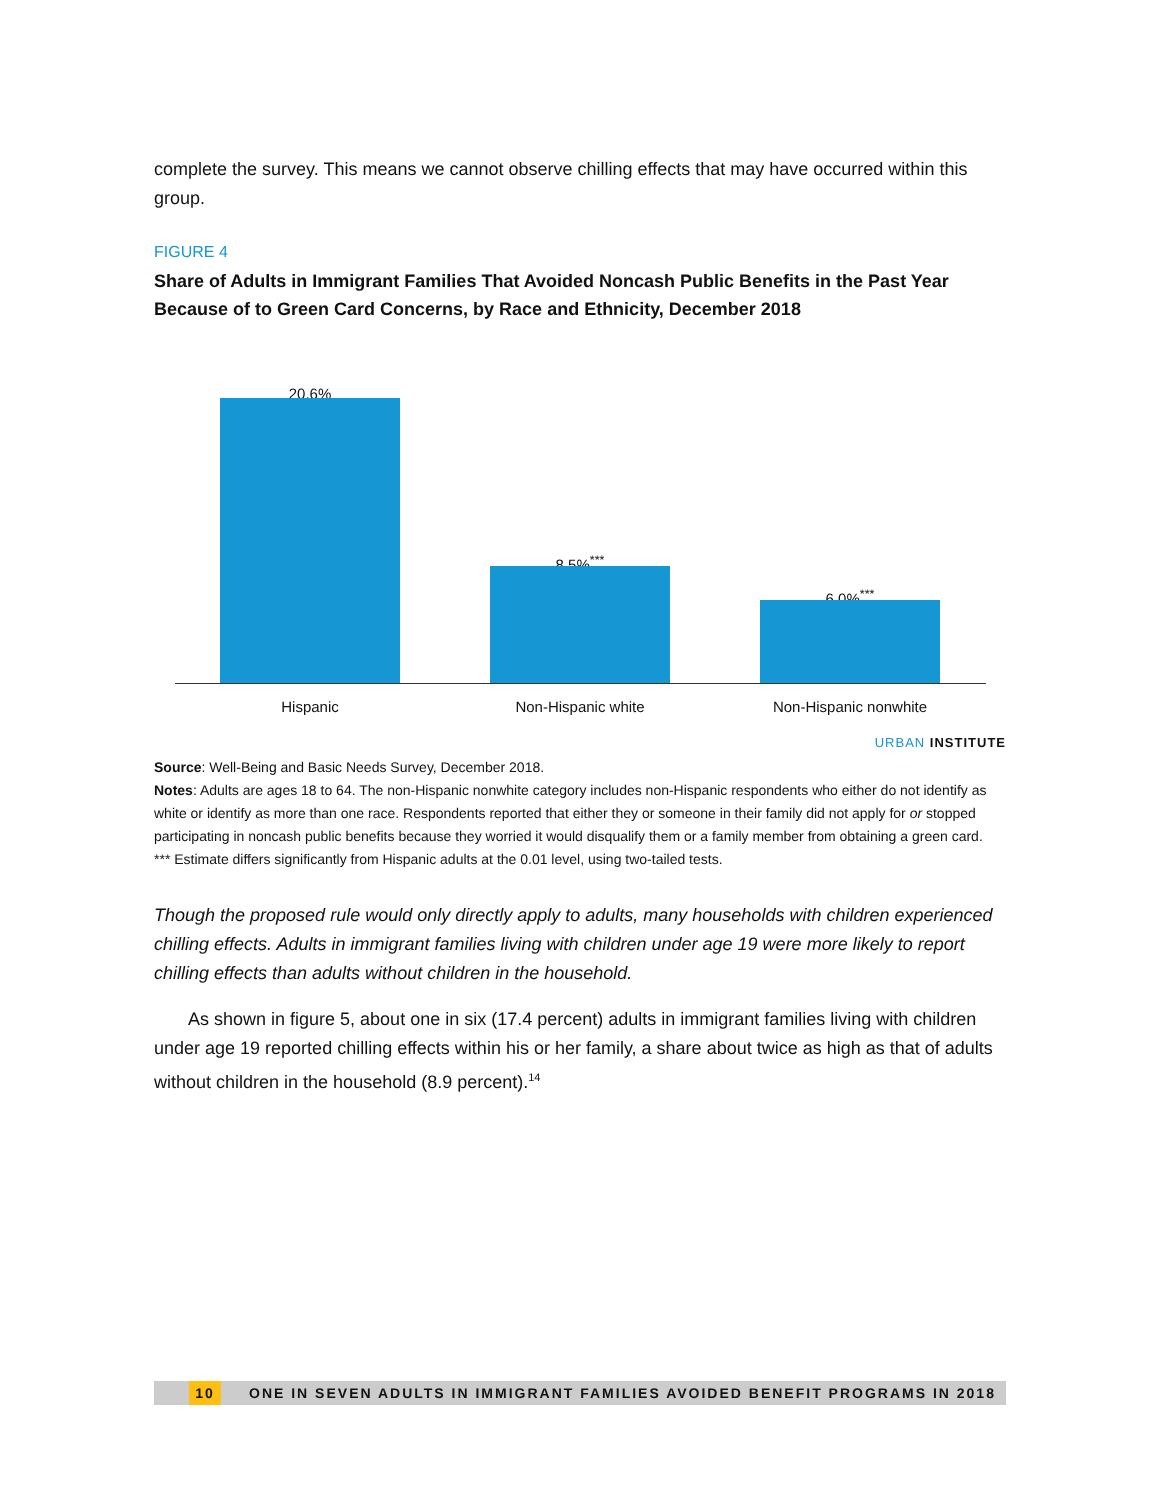complete the survey. This means we cannot observe chilling effects that may have occurred within this group.
FIGURE 4
Share of Adults in Immigrant Families That Avoided Noncash Public Benefits in the Past Year Because of to Green Card Concerns, by Race and Ethnicity, December 2018
20.6%
8.5%<sup>***</sup>
6.0%<sup>***</sup>
Hispanic Non-Hispanic white
Non-Hispanic nonwhite
URBAN INSTITUTE
Source: Well-Being and Basic Needs Survey, December 2018.
Notes: Adults are ages 18 to 64. The non-Hispanic nonwhite category includes non-Hispanic respondents who either do not identify as white or identify as more than one race. Respondents reported that either they or someone in their family did not apply for or stopped participating in noncash public benefits because they worried it would disqualify them or a family member from obtaining a green card.
*** Estimate differs significantly from Hispanic adults at the 0.01 level, using two-tailed tests.
Though the proposed rule would only directly apply to adults, many households with children experienced chilling effects. Adults in immigrant families living with children under age 19 were more likely to report chilling effects than adults without children in the household.
As shown in figure 5, about one in six (17.4 percent) adults in immigrant families living with children under age 19 reported chilling effects within his or her family, a share about twice as high as that of adults without children in the household (8.9 percent).<sup>14</sup>
10 ONE IN SEVEN ADULTS IN IMMIGRANT FAMILIES AVOIDED BENEFIT PROGRAMS IN 2018